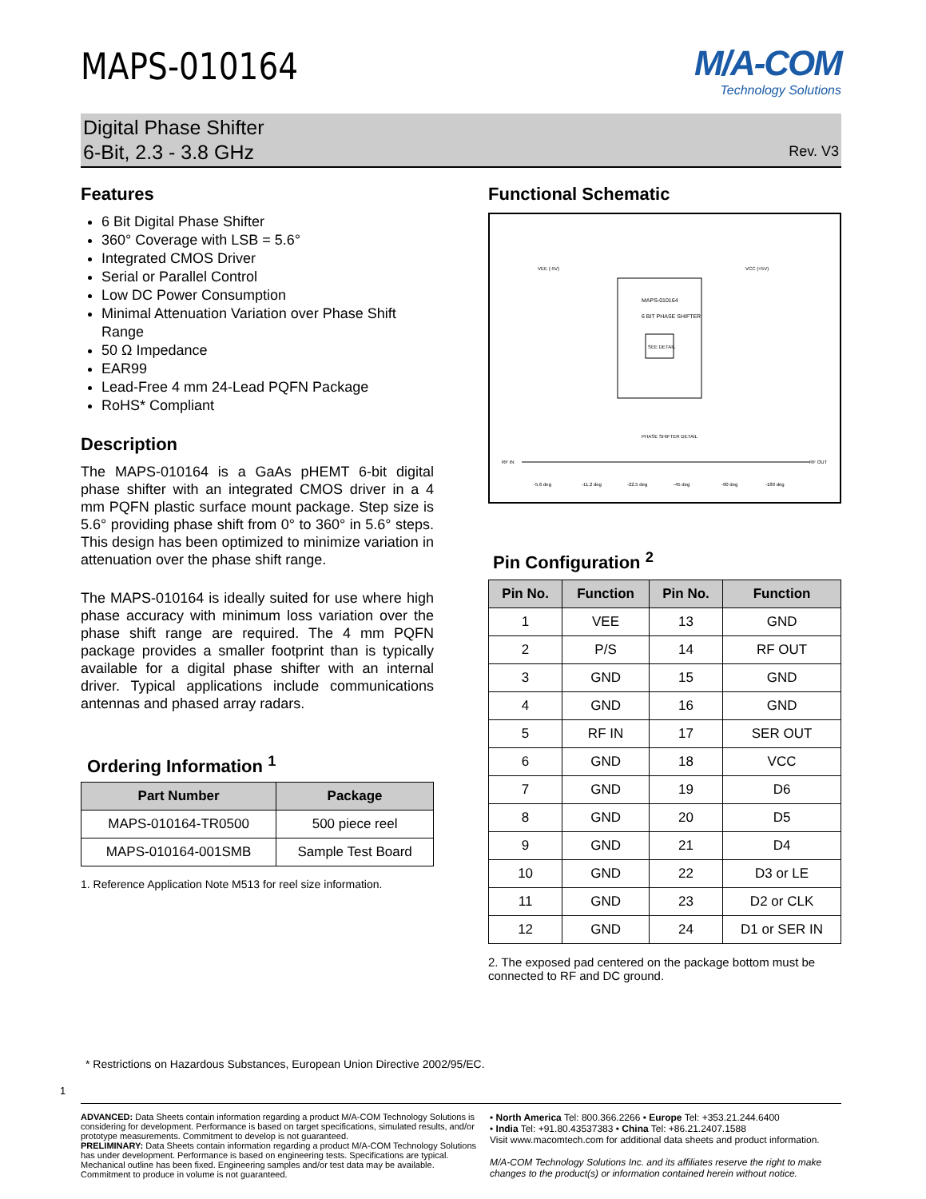MAPS-010164
M/A-COM
Technology Solutions
Digital Phase Shifter
6-Bit, 2.3 - 3.8 GHz
Rev. V3
Features
6 Bit Digital Phase Shifter
360° Coverage with LSB = 5.6°
Integrated CMOS Driver
Serial or Parallel Control
Low DC Power Consumption
Minimal Attenuation Variation over Phase Shift Range
50 Ω Impedance
EAR99
Lead-Free 4 mm 24-Lead PQFN Package
RoHS* Compliant
Description
The MAPS-010164 is a GaAs pHEMT 6-bit digital phase shifter with an integrated CMOS driver in a 4 mm PQFN plastic surface mount package. Step size is 5.6° providing phase shift from 0° to 360° in 5.6° steps. This design has been optimized to minimize variation in attenuation over the phase shift range.
The MAPS-010164 is ideally suited for use where high phase accuracy with minimum loss variation over the phase shift range are required. The 4 mm PQFN package provides a smaller footprint than is typically available for a digital phase shifter with an internal driver. Typical applications include communications antennas and phased array radars.
Ordering Information <sup>1</sup>
| Part Number | Package |
| --- | --- |
| MAPS-010164-TR0500 | 500 piece reel |
| MAPS-010164-001SMB | Sample Test Board |
1. Reference Application Note M513 for reel size information.
Functional Schematic
MAPS-010164
6 BIT PHASE SHIFTER
SEE DETAIL
VEE (-5V)
VCC (+5V)
PHASE SHIFTER DETAIL
RF IN
RF OUT
-5.6 deg
-11.2 deg
-22.5 deg
-45 deg
-90 deg
-180 deg
Pin Configuration <sup>2</sup>
| Pin No. | Function | Pin No. | Function |
| --- | --- | --- | --- |
| 1 | VEE | 13 | GND |
| 2 | P/S | 14 | RF OUT |
| 3 | GND | 15 | GND |
| 4 | GND | 16 | GND |
| 5 | RF IN | 17 | SER OUT |
| 6 | GND | 18 | VCC |
| 7 | GND | 19 | D6 |
| 8 | GND | 20 | D5 |
| 9 | GND | 21 | D4 |
| 10 | GND | 22 | D3 or LE |
| 11 | GND | 23 | D2 or CLK |
| 12 | GND | 24 | D1 or SER IN |
2. The exposed pad centered on the package bottom must be connected to RF and DC ground.
* Restrictions on Hazardous Substances, European Union Directive 2002/95/EC.
1
ADVANCED: Data Sheets contain information regarding a product M/A-COM Technology Solutions is considering for development. Performance is based on target specifications, simulated results, and/or prototype measurements. Commitment to develop is not guaranteed.
PRELIMINARY: Data Sheets contain information regarding a product M/A-COM Technology Solutions has under development. Performance is based on engineering tests. Specifications are typical. Mechanical outline has been fixed. Engineering samples and/or test data may be available. Commitment to produce in volume is not guaranteed.
• North America Tel: 800.366.2266 • Europe Tel: +353.21.244.6400
• India Tel: +91.80.43537383 • China Tel: +86.21.2407.1588
Visit www.macomtech.com for additional data sheets and product information.
M/A-COM Technology Solutions Inc. and its affiliates reserve the right to make changes to the product(s) or information contained herein without notice.